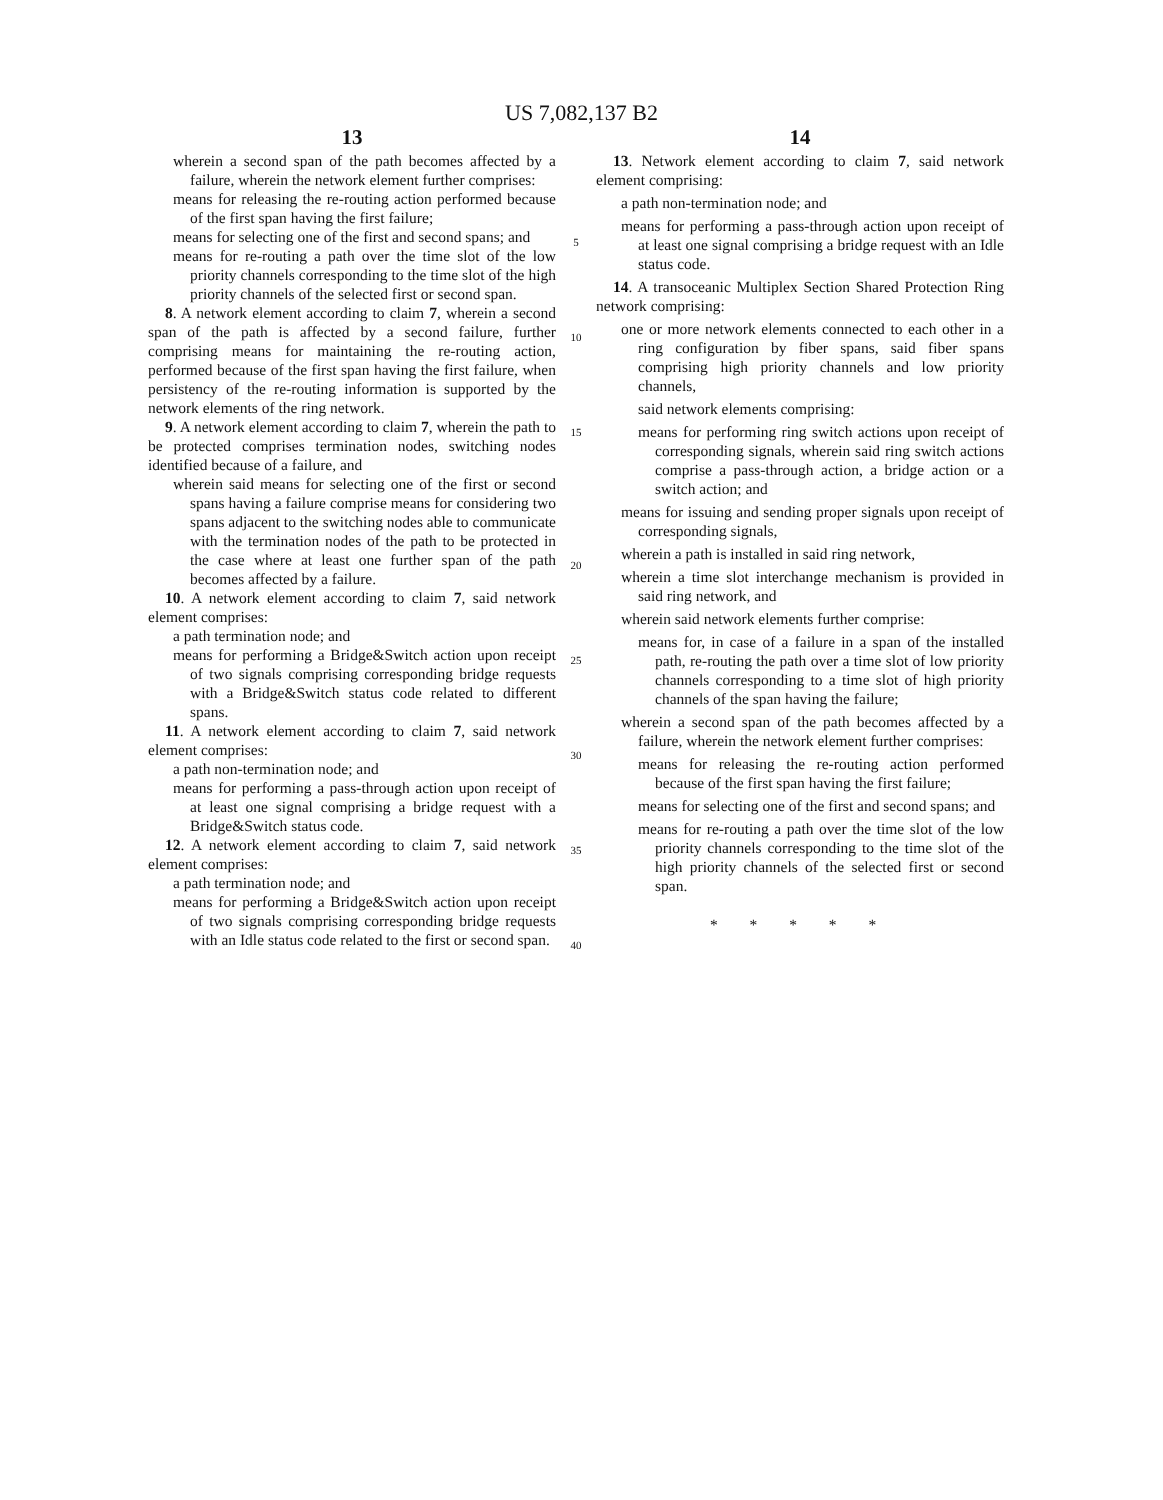US 7,082,137 B2
13
wherein a second span of the path becomes affected by a failure, wherein the network element further comprises:
means for releasing the re-routing action performed because of the first span having the first failure;
means for selecting one of the first and second spans; and
means for re-routing a path over the time slot of the low priority channels corresponding to the time slot of the high priority channels of the selected first or second span.
8. A network element according to claim 7, wherein a second span of the path is affected by a second failure, further comprising means for maintaining the re-routing action, performed because of the first span having the first failure, when persistency of the re-routing information is supported by the network elements of the ring network.
9. A network element according to claim 7, wherein the path to be protected comprises termination nodes, switching nodes identified because of a failure, and
wherein said means for selecting one of the first or second spans having a failure comprise means for considering two spans adjacent to the switching nodes able to communicate with the termination nodes of the path to be protected in the case where at least one further span of the path becomes affected by a failure.
10. A network element according to claim 7, said network element comprises:
a path termination node; and
means for performing a Bridge&Switch action upon receipt of two signals comprising corresponding bridge requests with a Bridge&Switch status code related to different spans.
11. A network element according to claim 7, said network element comprises:
a path non-termination node; and
means for performing a pass-through action upon receipt of at least one signal comprising a bridge request with a Bridge&Switch status code.
12. A network element according to claim 7, said network element comprises:
a path termination node; and
means for performing a Bridge&Switch action upon receipt of two signals comprising corresponding bridge requests with an Idle status code related to the first or second span.
5
10
15
20
25
30
35
40
14
13. Network element according to claim 7, said network element comprising:
a path non-termination node; and
means for performing a pass-through action upon receipt of at least one signal comprising a bridge request with an Idle status code.
14. A transoceanic Multiplex Section Shared Protection Ring network comprising:
one or more network elements connected to each other in a ring configuration by fiber spans, said fiber spans comprising high priority channels and low priority channels,
said network elements comprising:
means for performing ring switch actions upon receipt of corresponding signals, wherein said ring switch actions comprise a pass-through action, a bridge action or a switch action; and
means for issuing and sending proper signals upon receipt of corresponding signals,
wherein a path is installed in said ring network,
wherein a time slot interchange mechanism is provided in said ring network, and
wherein said network elements further comprise:
means for, in case of a failure in a span of the installed path, re-routing the path over a time slot of low priority channels corresponding to a time slot of high priority channels of the span having the failure;
wherein a second span of the path becomes affected by a failure, wherein the network element further comprises:
means for releasing the re-routing action performed because of the first span having the first failure;
means for selecting one of the first and second spans; and
means for re-routing a path over the time slot of the low priority channels corresponding to the time slot of the high priority channels of the selected first or second span.
* * * * *